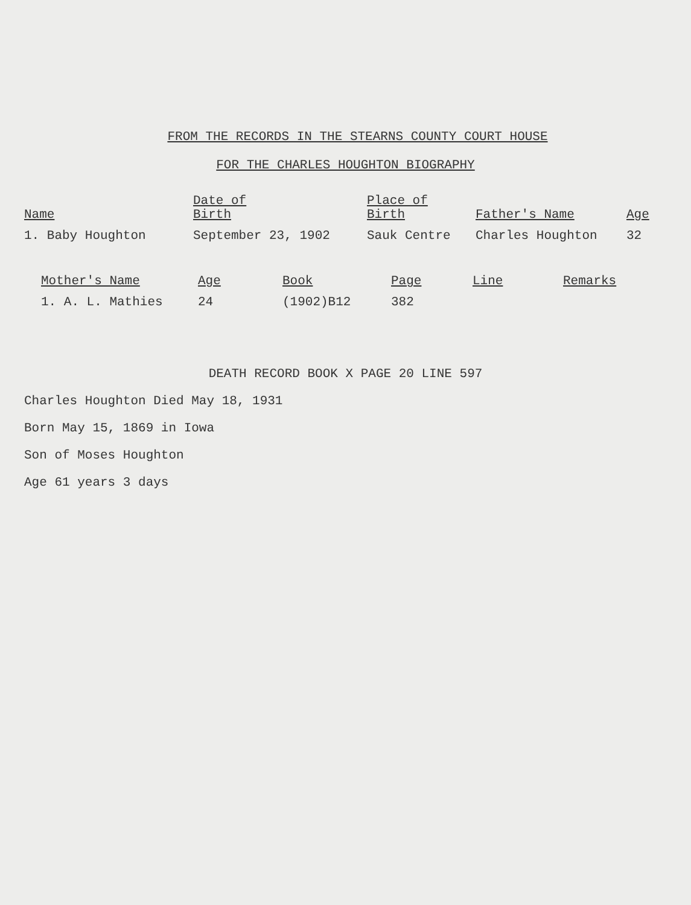FROM THE RECORDS IN THE STEARNS COUNTY COURT HOUSE
FOR THE CHARLES HOUGHTON BIOGRAPHY
| Name | Date of Birth | Place of Birth | Father's Name | Age |
| --- | --- | --- | --- | --- |
| 1. Baby Houghton | September 23, 1902 | Sauk Centre | Charles Houghton | 32 |
| Mother's Name | Age | Book | Page | Line | Remarks |
| --- | --- | --- | --- | --- | --- |
| 1. A. L. Mathies | 24 | (1902)B12 | 382 | | |
DEATH RECORD BOOK X PAGE 20 LINE 597
Charles Houghton Died May 18, 1931
Born May 15, 1869 in Iowa
Son of Moses Houghton
Age 61 years 3 days